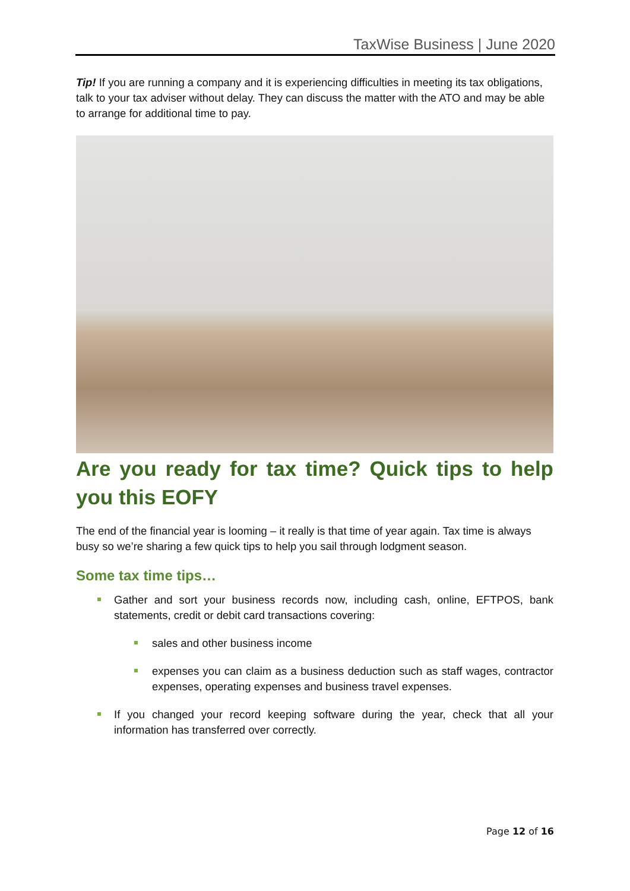TaxWise Business | June 2020
Tip! If you are running a company and it is experiencing difficulties in meeting its tax obligations, talk to your tax adviser without delay. They can discuss the matter with the ATO and may be able to arrange for additional time to pay.
Are you ready for tax time? Quick tips to help you this EOFY
The end of the financial year is looming – it really is that time of year again. Tax time is always busy so we’re sharing a few quick tips to help you sail through lodgment season.
Some tax time tips…
Gather and sort your business records now, including cash, online, EFTPOS, bank statements, credit or debit card transactions covering:
sales and other business income
expenses you can claim as a business deduction such as staff wages, contractor expenses, operating expenses and business travel expenses.
If you changed your record keeping software during the year, check that all your information has transferred over correctly.
Page 12 of 16